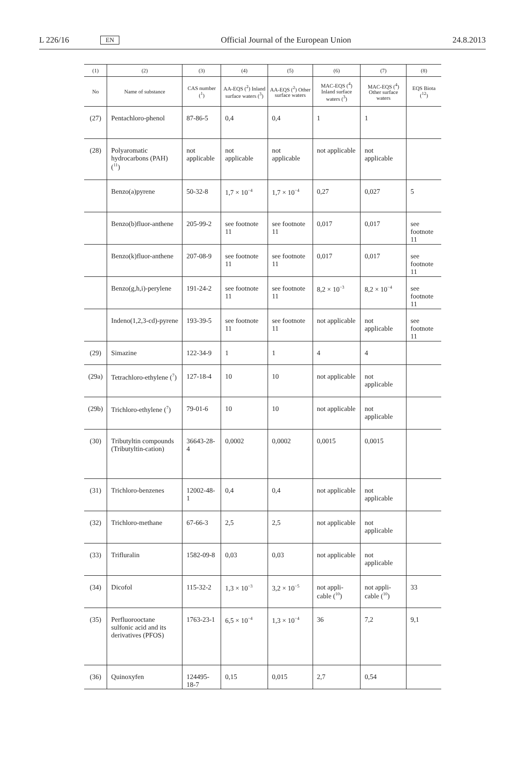L 226/16 EN Official Journal of the European Union 24.8.2013
| (1) | (2) | (3) | (4) | (5) | (6) | (7) | (8) |
| --- | --- | --- | --- | --- | --- | --- | --- |
| No | Name of substance | CAS number (<sup>1</sup>) | AA-EQS (<sup>2</sup>) Inland surface waters (<sup>3</sup>) | AA-EQS (<sup>2</sup>) Other surface waters | MAC-EQS (<sup>4</sup>) Inland surface waters (<sup>3</sup>) | MAC-EQS (<sup>4</sup>) Other surface waters | EQS Biota (<sup>12</sup>) |
| (27) | Pentachloro-phenol | 87-86-5 | 0,4 | 0,4 | 1 | 1 | |
| (28) | Polyaromatic hydrocarbons (PAH) (<sup>11</sup>) | not applicable | not applicable | not applicable | not applicable | not applicable | |
| | Benzo(a)pyrene | 50-32-8 | 1,7 × 10<sup>−4</sup> | 1,7 × 10<sup>−4</sup> | 0,27 | 0,027 | 5 |
| | Benzo(b)fluor-anthene | 205-99-2 | see footnote 11 | see footnote 11 | 0,017 | 0,017 | see footnote 11 |
| | Benzo(k)fluor-anthene | 207-08-9 | see footnote 11 | see footnote 11 | 0,017 | 0,017 | see footnote 11 |
| | Benzo(g,h,i)-perylene | 191-24-2 | see footnote 11 | see footnote 11 | 8,2 × 10<sup>−3</sup> | 8,2 × 10<sup>−4</sup> | see footnote 11 |
| | Indeno(1,2,3-cd)-pyrene | 193-39-5 | see footnote 11 | see footnote 11 | not applicable | not applicable | see footnote 11 |
| (29) | Simazine | 122-34-9 | 1 | 1 | 4 | 4 | |
| (29a) | Tetrachloro-ethylene (<sup>7</sup>) | 127-18-4 | 10 | 10 | not applicable | not applicable | |
| (29b) | Trichloro-ethylene (<sup>7</sup>) | 79-01-6 | 10 | 10 | not applicable | not applicable | |
| (30) | Tributyltin compounds (Tributyltin-cation) | 36643-28-4 | 0,0002 | 0,0002 | 0,0015 | 0,0015 | |
| (31) | Trichloro-benzenes | 12002-48-1 | 0,4 | 0,4 | not applicable | not applicable | |
| (32) | Trichloro-methane | 67-66-3 | 2,5 | 2,5 | not applicable | not applicable | |
| (33) | Trifluralin | 1582-09-8 | 0,03 | 0,03 | not applicable | not applicable | |
| (34) | Dicofol | 115-32-2 | 1,3 × 10<sup>−3</sup> | 3,2 × 10<sup>−5</sup> | not appli-cable (<sup>10</sup>) | not appli-cable (<sup>10</sup>) | 33 |
| (35) | Perfluorooctane sulfonic acid and its derivatives (PFOS) | 1763-23-1 | 6,5 × 10<sup>−4</sup> | 1,3 × 10<sup>−4</sup> | 36 | 7,2 | 9,1 |
| (36) | Quinoxyfen | 124495-18-7 | 0,15 | 0,015 | 2,7 | 0,54 | |